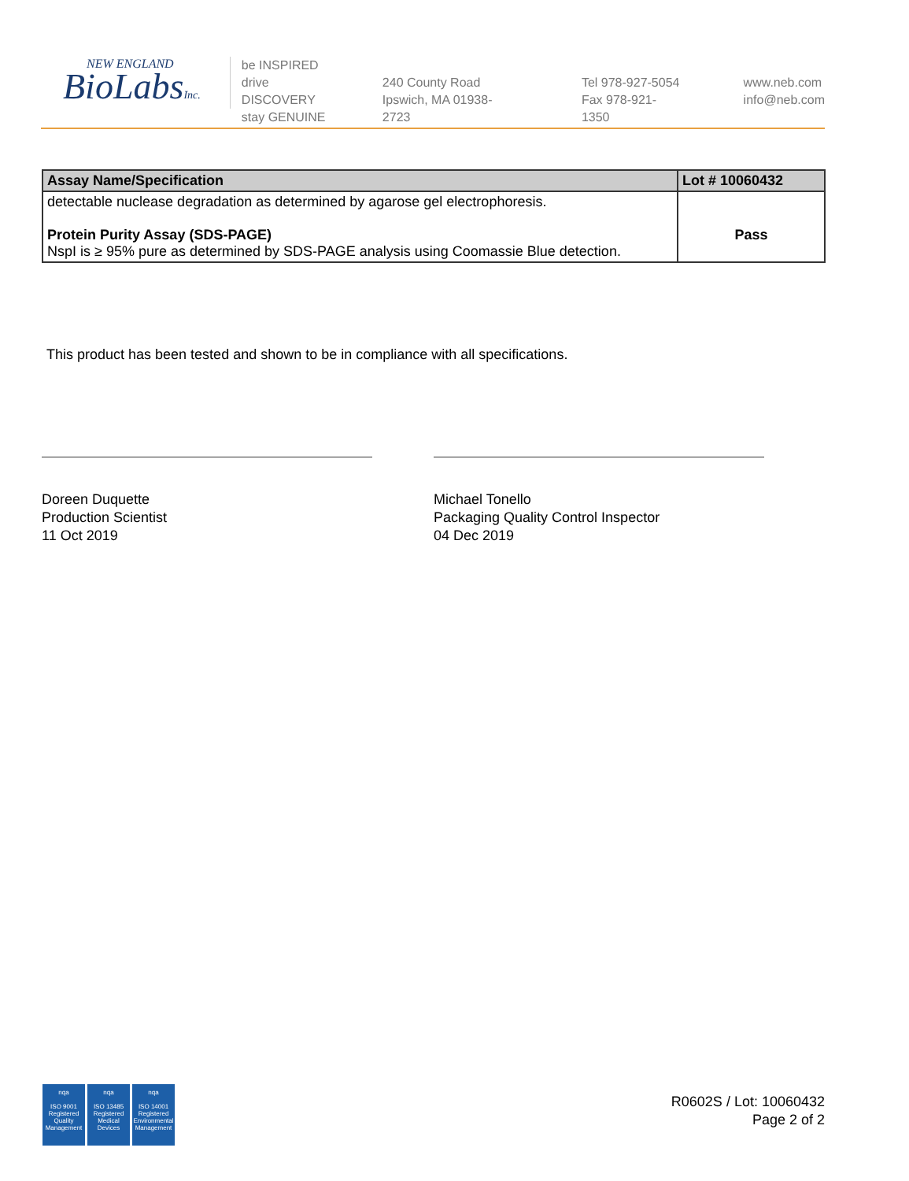NEW ENGLAND
BioLabsInc.
be INSPIRED
drive DISCOVERY
stay GENUINE
240 County Road
Ipswich, MA 01938-2723
Tel 978-927-5054
Fax 978-921-1350
www.neb.com
info@neb.com
| Assay Name/Specification | Lot # 10060432 |
| --- | --- |
| detectable nuclease degradation as determined by agarose gel electrophoresis. Protein Purity Assay (SDS-PAGE) NspI is ≥ 95% pure as determined by SDS-PAGE analysis using Coomassie Blue detection. | Pass |
This product has been tested and shown to be in compliance with all specifications.
Doreen Duquette
Production Scientist
11 Oct 2019
Michael Tonello
Packaging Quality Control Inspector
04 Dec 2019
nqa
ISO 9001
Registered
Quality Management
nqa
ISO 13485
Registered
Medical Devices
nqa
ISO 14001
Registered
Environmental Management
R0602S / Lot: 10060432
Page 2 of 2